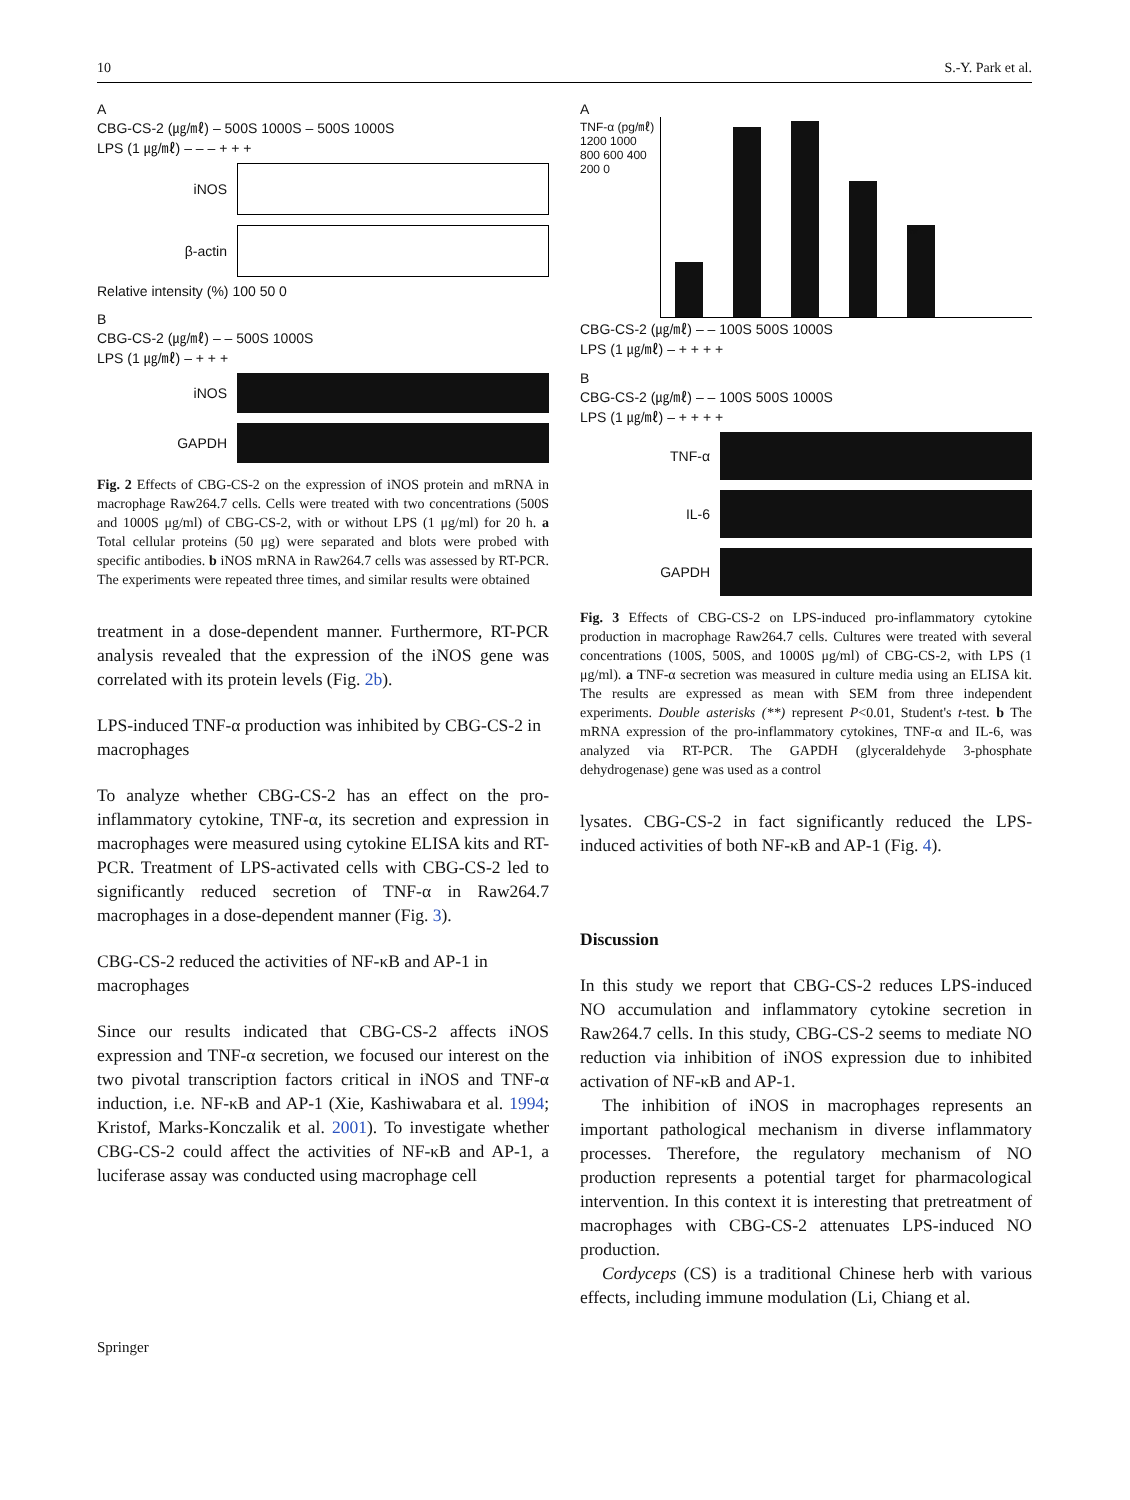10 S.-Y. Park et al.
A
CBG-CS-2 (㎍/㎖) – 500S 1000S – 500S 1000S
LPS (1 ㎍/㎖) – – – + + +
iNOS
β-actin
Relative intensity (%) 100 50 0
B
CBG-CS-2 (㎍/㎖) – – 500S 1000S
LPS (1 ㎍/㎖) – + + +
iNOS
GAPDH
Fig. 2 Effects of CBG-CS-2 on the expression of iNOS protein and mRNA in macrophage Raw264.7 cells. Cells were treated with two concentrations (500S and 1000S μg/ml) of CBG-CS-2, with or without LPS (1 μg/ml) for 20 h. a Total cellular proteins (50 μg) were separated and blots were probed with specific antibodies. b iNOS mRNA in Raw264.7 cells was assessed by RT-PCR. The experiments were repeated three times, and similar results were obtained
treatment in a dose-dependent manner. Furthermore, RT-PCR analysis revealed that the expression of the iNOS gene was correlated with its protein levels (Fig. 2b).
LPS-induced TNF-α production was inhibited by CBG-CS-2 in macrophages
To analyze whether CBG-CS-2 has an effect on the pro-inflammatory cytokine, TNF-α, its secretion and expression in macrophages were measured using cytokine ELISA kits and RT-PCR. Treatment of LPS-activated cells with CBG-CS-2 led to significantly reduced secretion of TNF-α in Raw264.7 macrophages in a dose-dependent manner (Fig. 3).
CBG-CS-2 reduced the activities of NF-κB and AP-1 in macrophages
Since our results indicated that CBG-CS-2 affects iNOS expression and TNF-α secretion, we focused our interest on the two pivotal transcription factors critical in iNOS and TNF-α induction, i.e. NF-κB and AP-1 (Xie, Kashiwabara et al. 1994; Kristof, Marks-Konczalik et al. 2001). To investigate whether CBG-CS-2 could affect the activities of NF-κB and AP-1, a luciferase assay was conducted using macrophage cell
A
TNF-α (pg/㎖) 1200 1000 800 600 400 200 0
**
**
CBG-CS-2 (㎍/㎖) – – 100S 500S 1000S
LPS (1 ㎍/㎖) – + + + +
B
CBG-CS-2 (㎍/㎖) – – 100S 500S 1000S
LPS (1 ㎍/㎖) – + + + +
TNF-α
IL-6
GAPDH
Fig. 3 Effects of CBG-CS-2 on LPS-induced pro-inflammatory cytokine production in macrophage Raw264.7 cells. Cultures were treated with several concentrations (100S, 500S, and 1000S μg/ml) of CBG-CS-2, with LPS (1 μg/ml). a TNF-α secretion was measured in culture media using an ELISA kit. The results are expressed as mean with SEM from three independent experiments. Double asterisks (**) represent P<0.01, Student's t-test. b The mRNA expression of the pro-inflammatory cytokines, TNF-α and IL-6, was analyzed via RT-PCR. The GAPDH (glyceraldehyde 3-phosphate dehydrogenase) gene was used as a control
lysates. CBG-CS-2 in fact significantly reduced the LPS-induced activities of both NF-κB and AP-1 (Fig. 4).
Discussion
In this study we report that CBG-CS-2 reduces LPS-induced NO accumulation and inflammatory cytokine secretion in Raw264.7 cells. In this study, CBG-CS-2 seems to mediate NO reduction via inhibition of iNOS expression due to inhibited activation of NF-κB and AP-1.
The inhibition of iNOS in macrophages represents an important pathological mechanism in diverse inflammatory processes. Therefore, the regulatory mechanism of NO production represents a potential target for pharmacological intervention. In this context it is interesting that pretreatment of macrophages with CBG-CS-2 attenuates LPS-induced NO production.
Cordyceps (CS) is a traditional Chinese herb with various effects, including immune modulation (Li, Chiang et al.
Springer